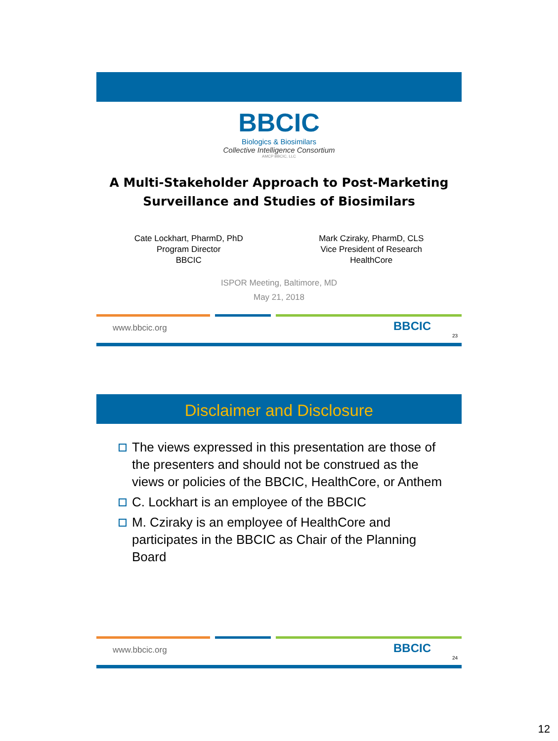BBCIC
Biologics & Biosimilars
Collective Intelligence Consortium
AMCP BBCIC, LLC
A Multi-Stakeholder Approach to Post-Marketing
Surveillance and Studies of Biosimilars
Cate Lockhart, PharmD, PhD
Program Director
BBCIC
Mark Cziraky, PharmD, CLS
Vice President of Research
HealthCore
ISPOR Meeting, Baltimore, MD
May 21, 2018
www.bbcic.org BBCIC
23
Disclaimer and Disclosure
The views expressed in this presentation are those of the presenters and should not be construed as the views or policies of the BBCIC, HealthCore, or Anthem
C. Lockhart is an employee of the BBCIC
M. Cziraky is an employee of HealthCore and participates in the BBCIC as Chair of the Planning Board
www.bbcic.org BBCIC
24
12